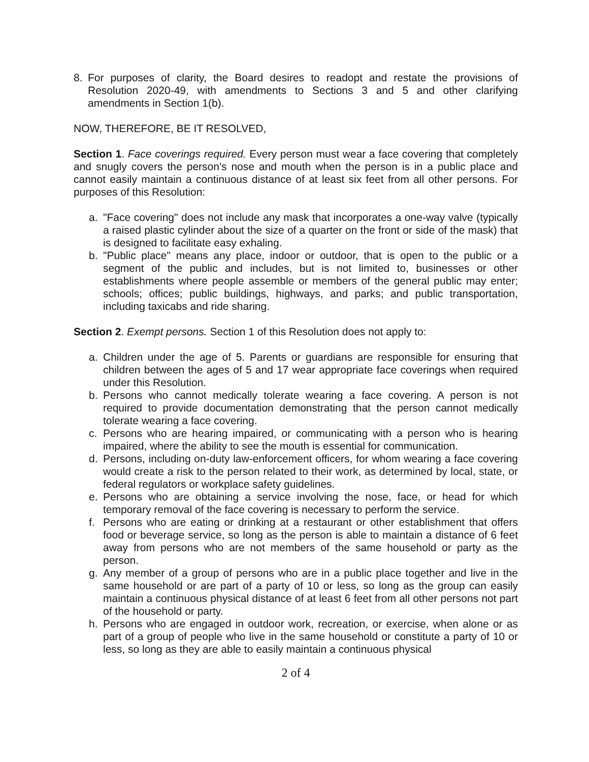8. For purposes of clarity, the Board desires to readopt and restate the provisions of Resolution 2020-49, with amendments to Sections 3 and 5 and other clarifying amendments in Section 1(b).
NOW, THEREFORE, BE IT RESOLVED,
Section 1. Face coverings required. Every person must wear a face covering that completely and snugly covers the person's nose and mouth when the person is in a public place and cannot easily maintain a continuous distance of at least six feet from all other persons. For purposes of this Resolution:
a. "Face covering" does not include any mask that incorporates a one-way valve (typically a raised plastic cylinder about the size of a quarter on the front or side of the mask) that is designed to facilitate easy exhaling.
b. "Public place" means any place, indoor or outdoor, that is open to the public or a segment of the public and includes, but is not limited to, businesses or other establishments where people assemble or members of the general public may enter; schools; offices; public buildings, highways, and parks; and public transportation, including taxicabs and ride sharing.
Section 2. Exempt persons. Section 1 of this Resolution does not apply to:
a. Children under the age of 5. Parents or guardians are responsible for ensuring that children between the ages of 5 and 17 wear appropriate face coverings when required under this Resolution.
b. Persons who cannot medically tolerate wearing a face covering. A person is not required to provide documentation demonstrating that the person cannot medically tolerate wearing a face covering.
c. Persons who are hearing impaired, or communicating with a person who is hearing impaired, where the ability to see the mouth is essential for communication.
d. Persons, including on-duty law-enforcement officers, for whom wearing a face covering would create a risk to the person related to their work, as determined by local, state, or federal regulators or workplace safety guidelines.
e. Persons who are obtaining a service involving the nose, face, or head for which temporary removal of the face covering is necessary to perform the service.
f. Persons who are eating or drinking at a restaurant or other establishment that offers food or beverage service, so long as the person is able to maintain a distance of 6 feet away from persons who are not members of the same household or party as the person.
g. Any member of a group of persons who are in a public place together and live in the same household or are part of a party of 10 or less, so long as the group can easily maintain a continuous physical distance of at least 6 feet from all other persons not part of the household or party.
h. Persons who are engaged in outdoor work, recreation, or exercise, when alone or as part of a group of people who live in the same household or constitute a party of 10 or less, so long as they are able to easily maintain a continuous physical
2 of 4